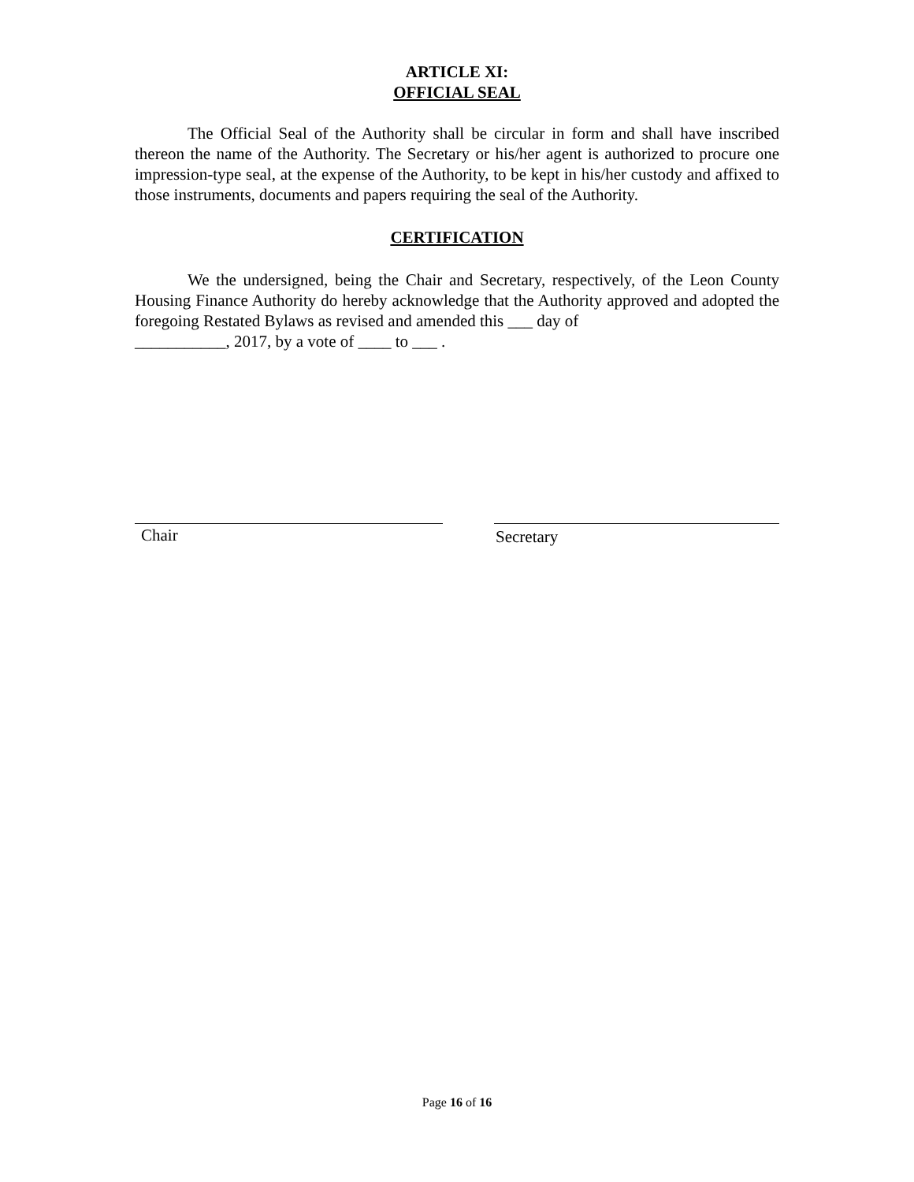ARTICLE XI:
OFFICIAL SEAL
The Official Seal of the Authority shall be circular in form and shall have inscribed thereon the name of the Authority. The Secretary or his/her agent is authorized to procure one impression-type seal, at the expense of the Authority, to be kept in his/her custody and affixed to those instruments, documents and papers requiring the seal of the Authority.
CERTIFICATION
We the undersigned, being the Chair and Secretary, respectively, of the Leon County Housing Finance Authority do hereby acknowledge that the Authority approved and adopted the foregoing Restated Bylaws as revised and amended this ___ day of
___________, 2017, by a vote of ____ to ___ .
Chair Secretary
Page 16 of 16